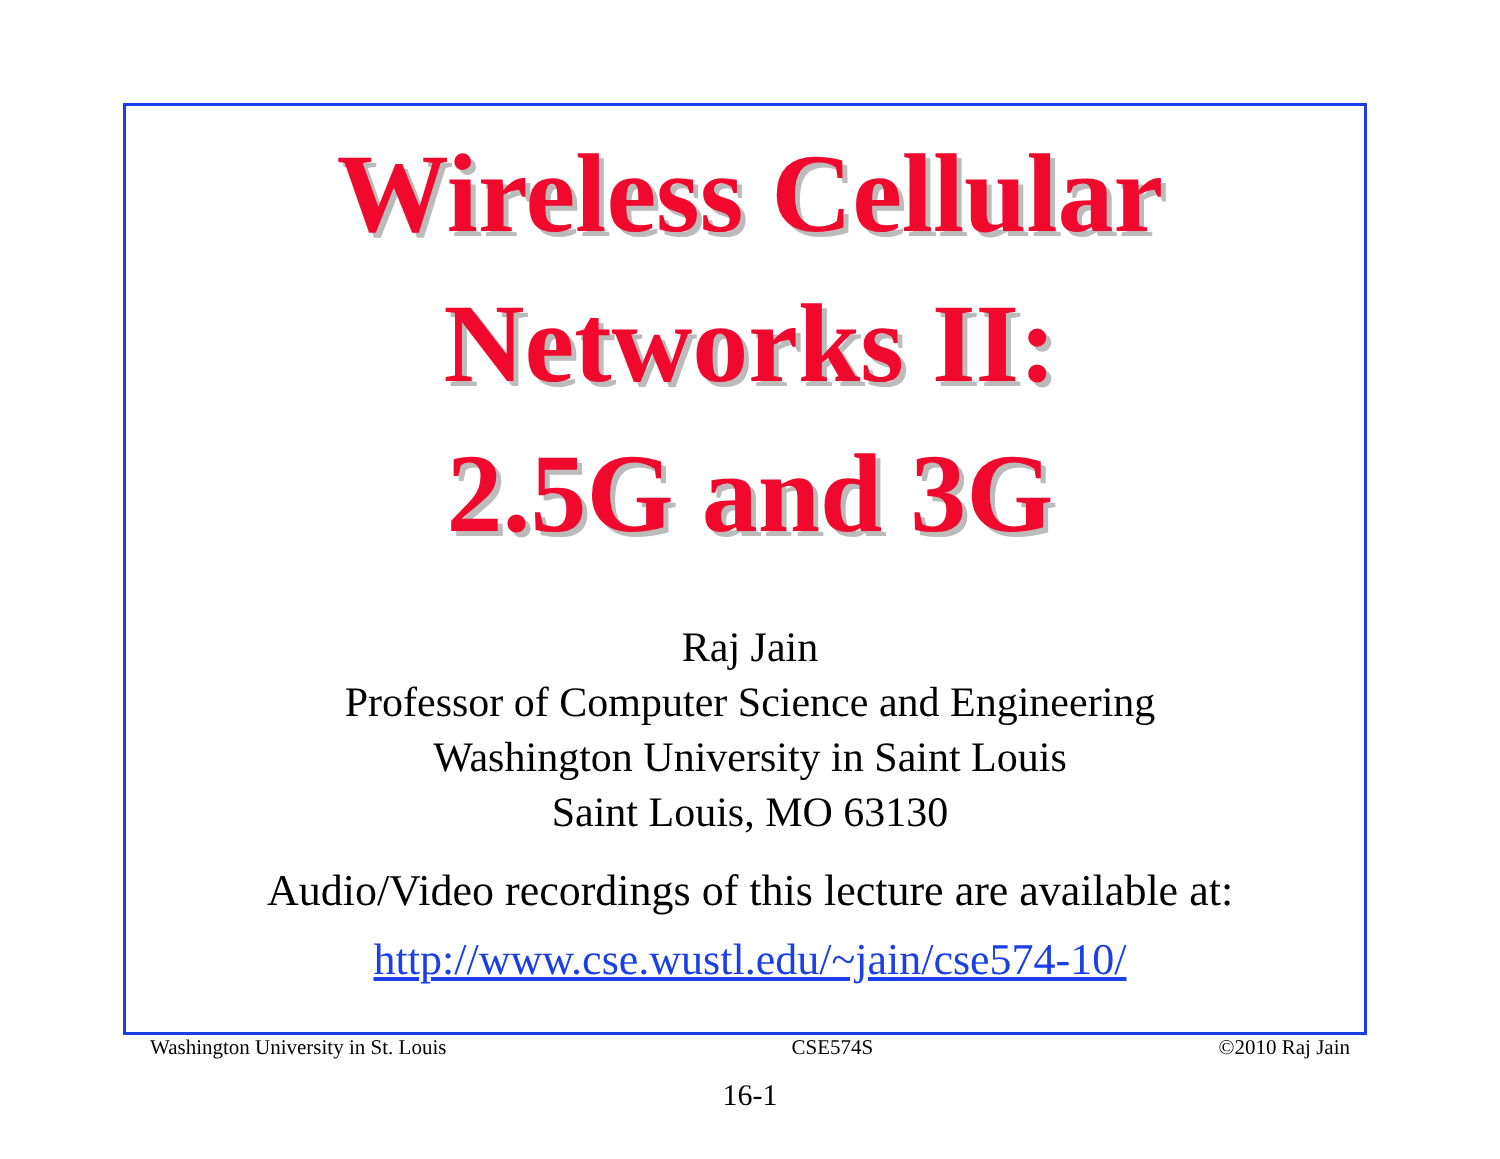Wireless Cellular
Networks II:
2.5G and 3G
Raj Jain
Professor of Computer Science and Engineering
Washington University in Saint Louis
Saint Louis, MO 63130
Audio/Video recordings of this lecture are available at:
http://www.cse.wustl.edu/~jain/cse574-10/
Washington University in St. Louis CSE574S ©2010 Raj Jain
16-1